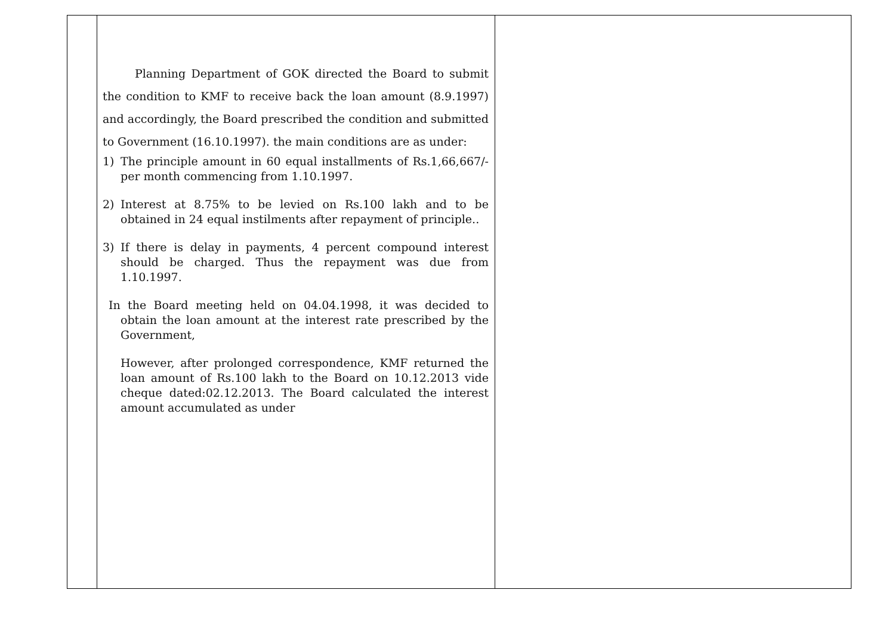| | Planning Department of GOK directed the Board to submit the condition to KMF to receive back the loan amount (8.9.1997) and accordingly, the Board prescribed the condition and submitted to Government (16.10.1997). the main conditions are as under: 1) The principle amount in 60 equal installments of Rs.1,66,667/-per month commencing from 1.10.1997. 2) Interest at 8.75% to be levied on Rs.100 lakh and to be obtained in 24 equal instilments after repayment of principle.. 3) If there is delay in payments, 4 percent compound interest should be charged. Thus the repayment was due from 1.10.1997. In the Board meeting held on 04.04.1998, it was decided to obtain the loan amount at the interest rate prescribed by the Government, However, after prolonged correspondence, KMF returned the loan amount of Rs.100 lakh to the Board on 10.12.2013 vide cheque dated:02.12.2013. The Board calculated the interest amount accumulated as under | |